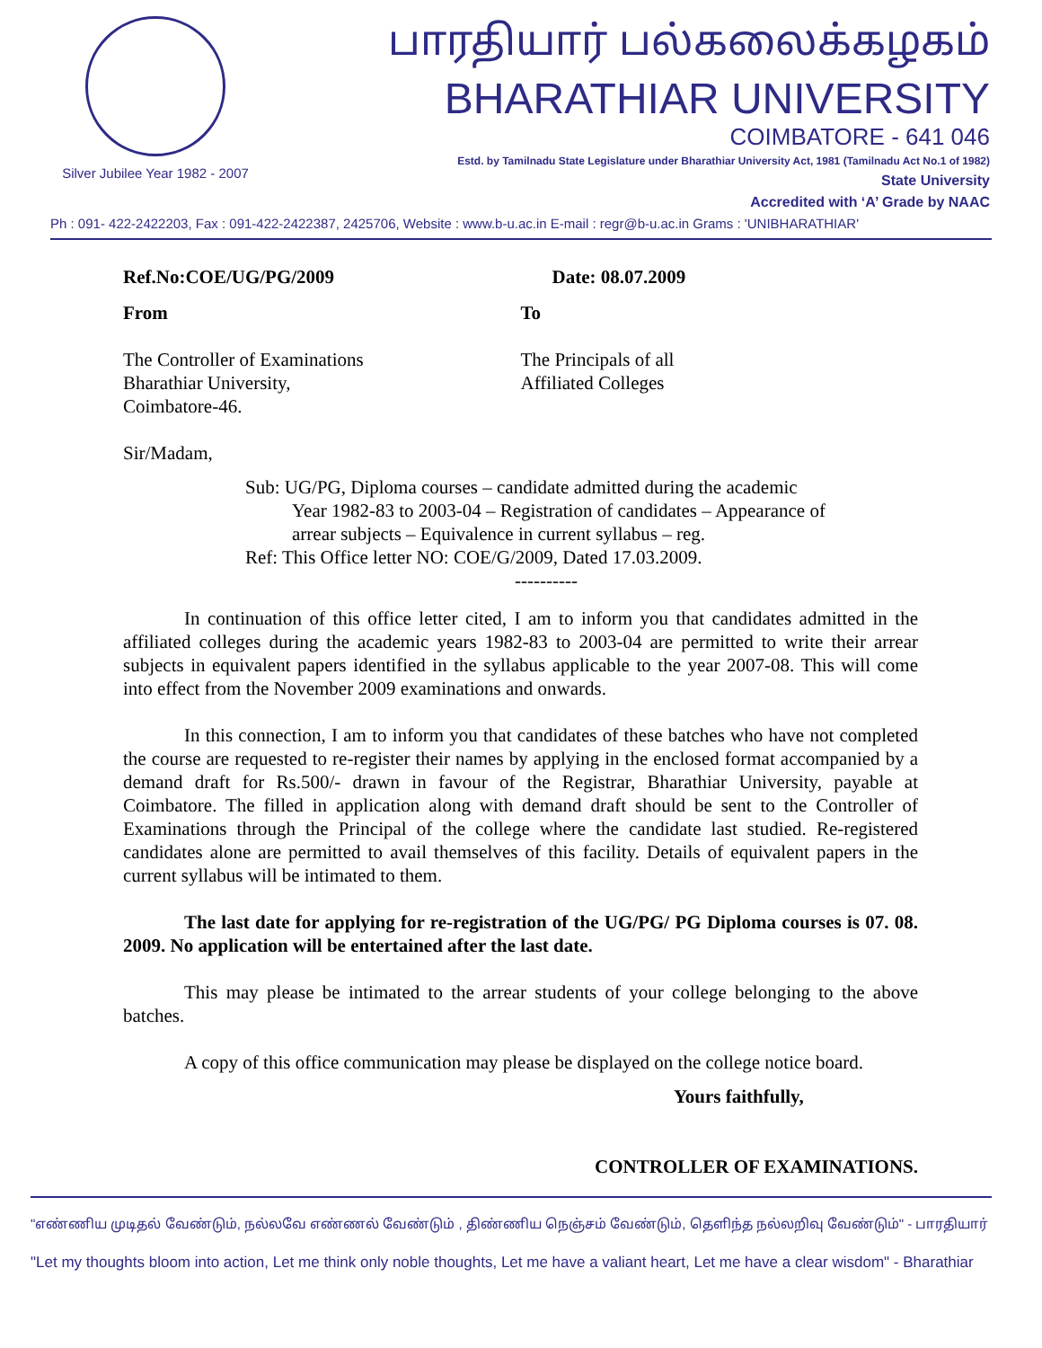Silver Jubilee Year 1982 - 2007
பாரதியார் பல்கலைக்கழகம்
BHARATHIAR UNIVERSITY
COIMBATORE - 641 046
Estd. by Tamilnadu State Legislature under Bharathiar University Act, 1981 (Tamilnadu Act No.1 of 1982)
State University
Accredited with ‘A’ Grade by NAAC
Ph : 091- 422-2422203, Fax : 091-422-2422387, 2425706, Website : www.b-u.ac.in E-mail : regr@b-u.ac.in Grams : 'UNIBHARATHIAR'
Ref.No:COE/UG/PG/2009 Date: 08.07.2009
From
The Controller of Examinations
Bharathiar University,
Coimbatore-46.
To
The Principals of all
Affiliated Colleges
Sir/Madam,
Sub: UG/PG, Diploma courses – candidate admitted during the academic
Year 1982-83 to 2003-04 – Registration of candidates – Appearance of arrear subjects – Equivalence in current syllabus – reg.
Ref: This Office letter NO: COE/G/2009, Dated 17.03.2009.
----------
In continuation of this office letter cited, I am to inform you that candidates admitted in the affiliated colleges during the academic years 1982-83 to 2003-04 are permitted to write their arrear subjects in equivalent papers identified in the syllabus applicable to the year 2007-08. This will come into effect from the November 2009 examinations and onwards.
In this connection, I am to inform you that candidates of these batches who have not completed the course are requested to re-register their names by applying in the enclosed format accompanied by a demand draft for Rs.500/- drawn in favour of the Registrar, Bharathiar University, payable at Coimbatore. The filled in application along with demand draft should be sent to the Controller of Examinations through the Principal of the college where the candidate last studied. Re-registered candidates alone are permitted to avail themselves of this facility. Details of equivalent papers in the current syllabus will be intimated to them.
The last date for applying for re-registration of the UG/PG/ PG Diploma courses is 07. 08. 2009. No application will be entertained after the last date.
This may please be intimated to the arrear students of your college belonging to the above batches.
A copy of this office communication may please be displayed on the college notice board.
Yours faithfully,
CONTROLLER OF EXAMINATIONS.
"எண்ணிய முடிதல் வேண்டும், நல்லவே எண்ணல் வேண்டும் , திண்ணிய நெஞ்சம் வேண்டும், தெளிந்த நல்லறிவு வேண்டும்" - பாரதியார்
"Let my thoughts bloom into action, Let me think only noble thoughts, Let me have a valiant heart, Let me have a clear wisdom" - Bharathiar